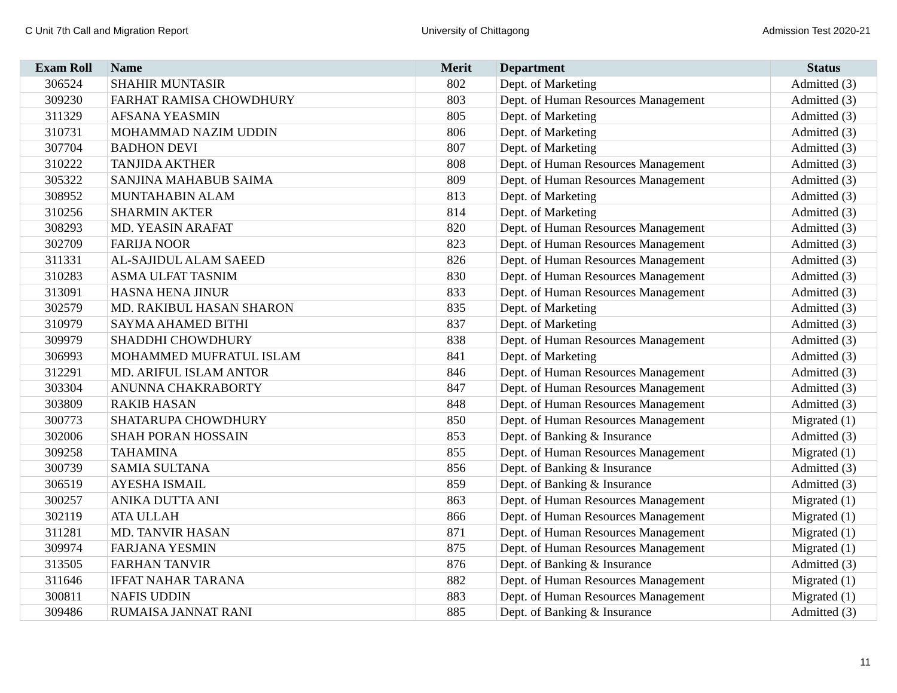C Unit 7th Call and Migration Report University of Chittagong Admission Test 2020-21
| Exam Roll | Name | Merit | Department | Status |
| --- | --- | --- | --- | --- |
| 306524 | SHAHIR MUNTASIR | 802 | Dept. of Marketing | Admitted (3) |
| 309230 | FARHAT RAMISA CHOWDHURY | 803 | Dept. of Human Resources Management | Admitted (3) |
| 311329 | AFSANA YEASMIN | 805 | Dept. of Marketing | Admitted (3) |
| 310731 | MOHAMMAD NAZIM UDDIN | 806 | Dept. of Marketing | Admitted (3) |
| 307704 | BADHON DEVI | 807 | Dept. of Marketing | Admitted (3) |
| 310222 | TANJIDA AKTHER | 808 | Dept. of Human Resources Management | Admitted (3) |
| 305322 | SANJINA MAHABUB SAIMA | 809 | Dept. of Human Resources Management | Admitted (3) |
| 308952 | MUNTAHABIN ALAM | 813 | Dept. of Marketing | Admitted (3) |
| 310256 | SHARMIN AKTER | 814 | Dept. of Marketing | Admitted (3) |
| 308293 | MD. YEASIN ARAFAT | 820 | Dept. of Human Resources Management | Admitted (3) |
| 302709 | FARIJA NOOR | 823 | Dept. of Human Resources Management | Admitted (3) |
| 311331 | AL-SAJIDUL ALAM SAEED | 826 | Dept. of Human Resources Management | Admitted (3) |
| 310283 | ASMA ULFAT TASNIM | 830 | Dept. of Human Resources Management | Admitted (3) |
| 313091 | HASNA HENA JINUR | 833 | Dept. of Human Resources Management | Admitted (3) |
| 302579 | MD. RAKIBUL HASAN SHARON | 835 | Dept. of Marketing | Admitted (3) |
| 310979 | SAYMA AHAMED BITHI | 837 | Dept. of Marketing | Admitted (3) |
| 309979 | SHADDHI CHOWDHURY | 838 | Dept. of Human Resources Management | Admitted (3) |
| 306993 | MOHAMMED MUFRATUL ISLAM | 841 | Dept. of Marketing | Admitted (3) |
| 312291 | MD. ARIFUL ISLAM ANTOR | 846 | Dept. of Human Resources Management | Admitted (3) |
| 303304 | ANUNNA CHAKRABORTY | 847 | Dept. of Human Resources Management | Admitted (3) |
| 303809 | RAKIB HASAN | 848 | Dept. of Human Resources Management | Admitted (3) |
| 300773 | SHATARUPA CHOWDHURY | 850 | Dept. of Human Resources Management | Migrated (1) |
| 302006 | SHAH PORAN HOSSAIN | 853 | Dept. of Banking & Insurance | Admitted (3) |
| 309258 | TAHAMINA | 855 | Dept. of Human Resources Management | Migrated (1) |
| 300739 | SAMIA SULTANA | 856 | Dept. of Banking & Insurance | Admitted (3) |
| 306519 | AYESHA ISMAIL | 859 | Dept. of Banking & Insurance | Admitted (3) |
| 300257 | ANIKA DUTTA ANI | 863 | Dept. of Human Resources Management | Migrated (1) |
| 302119 | ATA ULLAH | 866 | Dept. of Human Resources Management | Migrated (1) |
| 311281 | MD. TANVIR HASAN | 871 | Dept. of Human Resources Management | Migrated (1) |
| 309974 | FARJANA YESMIN | 875 | Dept. of Human Resources Management | Migrated (1) |
| 313505 | FARHAN TANVIR | 876 | Dept. of Banking & Insurance | Admitted (3) |
| 311646 | IFFAT NAHAR TARANA | 882 | Dept. of Human Resources Management | Migrated (1) |
| 300811 | NAFIS UDDIN | 883 | Dept. of Human Resources Management | Migrated (1) |
| 309486 | RUMAISA JANNAT RANI | 885 | Dept. of Banking & Insurance | Admitted (3) |
11